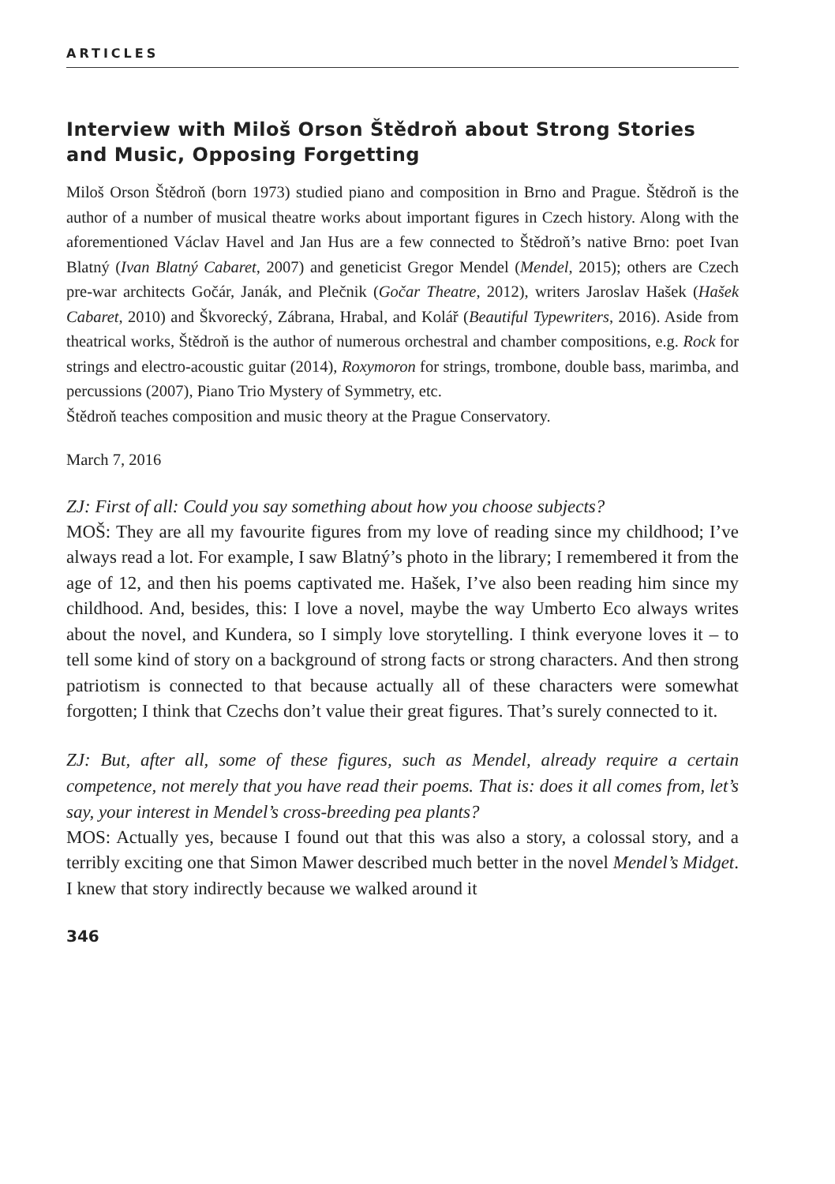ARTICLES
Interview with Miloš Orson Štědroň about Strong Stories and Music, Opposing Forgetting
Miloš Orson Štědroň (born 1973) studied piano and composition in Brno and Prague. Štědroň is the author of a number of musical theatre works about important figures in Czech history. Along with the aforementioned Václav Havel and Jan Hus are a few connected to Štědroň’s native Brno: poet Ivan Blatný (Ivan Blatný Cabaret, 2007) and geneticist Gregor Mendel (Mendel, 2015); others are Czech pre-war architects Gočár, Janák, and Plečnik (Gočar Theatre, 2012), writers Jaroslav Hašek (Hašek Cabaret, 2010) and Škvorecký, Zábrana, Hrabal, and Kolář (Beautiful Typewriters, 2016). Aside from theatrical works, Štědroň is the author of numerous orchestral and chamber compositions, e.g. Rock for strings and electro-acoustic guitar (2014), Roxymoron for strings, trombone, double bass, marimba, and percussions (2007), Piano Trio Mystery of Symmetry, etc.
Štědroň teaches composition and music theory at the Prague Conservatory.
March 7, 2016
ZJ: First of all: Could you say something about how you choose subjects?
MOŠ: They are all my favourite figures from my love of reading since my childhood; I’ve always read a lot. For example, I saw Blatný’s photo in the library; I remembered it from the age of 12, and then his poems captivated me. Hašek, I’ve also been reading him since my childhood. And, besides, this: I love a novel, maybe the way Umberto Eco always writes about the novel, and Kundera, so I simply love storytelling. I think everyone loves it – to tell some kind of story on a background of strong facts or strong characters. And then strong patriotism is connected to that because actually all of these characters were somewhat forgotten; I think that Czechs don’t value their great figures. That’s surely connected to it.
ZJ: But, after all, some of these figures, such as Mendel, already require a certain competence, not merely that you have read their poems. That is: does it all comes from, let’s say, your interest in Mendel’s cross-breeding pea plants?
MOS: Actually yes, because I found out that this was also a story, a colossal story, and a terribly exciting one that Simon Mawer described much better in the novel Mendel’s Midget. I knew that story indirectly because we walked around it
346